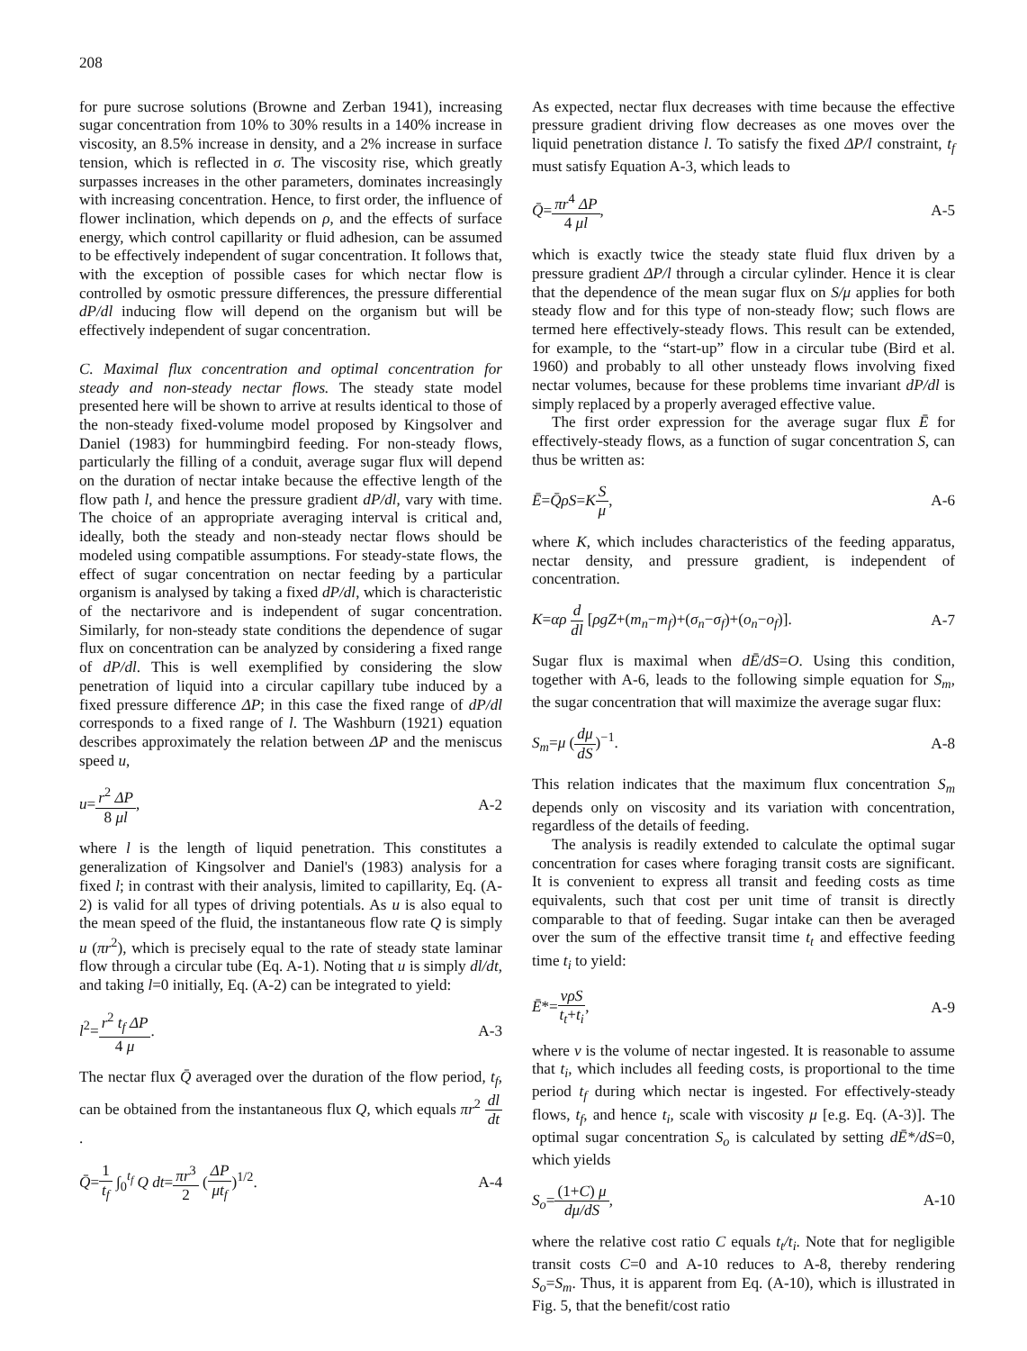208
for pure sucrose solutions (Browne and Zerban 1941), increasing sugar concentration from 10% to 30% results in a 140% increase in viscosity, an 8.5% increase in density, and a 2% increase in surface tension, which is reflected in σ. The viscosity rise, which greatly surpasses increases in the other parameters, dominates increasingly with increasing concentration. Hence, to first order, the influence of flower inclination, which depends on ρ, and the effects of surface energy, which control capillarity or fluid adhesion, can be assumed to be effectively independent of sugar concentration. It follows that, with the exception of possible cases for which nectar flow is controlled by osmotic pressure differences, the pressure differential dP/dl inducing flow will depend on the organism but will be effectively independent of sugar concentration.
C. Maximal flux concentration and optimal concentration for steady and non-steady nectar flows. The steady state model presented here will be shown to arrive at results identical to those of the non-steady fixed-volume model proposed by Kingsolver and Daniel (1983) for hummingbird feeding. For non-steady flows, particularly the filling of a conduit, average sugar flux will depend on the duration of nectar intake because the effective length of the flow path l, and hence the pressure gradient dP/dl, vary with time. The choice of an appropriate averaging interval is critical and, ideally, both the steady and non-steady nectar flows should be modeled using compatible assumptions. For steady-state flows, the effect of sugar concentration on nectar feeding by a particular organism is analysed by taking a fixed dP/dl, which is characteristic of the nectarivore and is independent of sugar concentration. Similarly, for non-steady state conditions the dependence of sugar flux on concentration can be analyzed by considering a fixed range of dP/dl. This is well exemplified by considering the slow penetration of liquid into a circular capillary tube induced by a fixed pressure difference ΔP; in this case the fixed range of dP/dl corresponds to a fixed range of l. The Washburn (1921) equation describes approximately the relation between ΔP and the meniscus speed u,
u=r<sup>2</sup> ΔP 8 μl, A-2
where l is the length of liquid penetration. This constitutes a generalization of Kingsolver and Daniel's (1983) analysis for a fixed l; in contrast with their analysis, limited to capillarity, Eq. (A-2) is valid for all types of driving potentials. As u is also equal to the mean speed of the fluid, the instantaneous flow rate Q is simply u (πr<sup>2</sup>), which is precisely equal to the rate of steady state laminar flow through a circular tube (Eq. A-1). Noting that u is simply dl/dt, and taking l=0 initially, Eq. (A-2) can be integrated to yield:
l<sup>2</sup>=r<sup>2</sup> t<sub>f</sub> ΔP 4 μ. A-3
The nectar flux Q̄ averaged over the duration of the flow period, t<sub>f</sub>, can be obtained from the instantaneous flux Q, which equals πr<sup>2</sup> dl dt.
Q̄=1 t<sub>f</sub> ∫<sub>0</sub><sup>t<sub>f</sub></sup> Q dt=πr<sup>3</sup> 2 (ΔP μt<sub>f</sub>)<sup>1/2</sup>. A-4
As expected, nectar flux decreases with time because the effective pressure gradient driving flow decreases as one moves over the liquid penetration distance l. To satisfy the fixed ΔP/l constraint, t<sub>f</sub> must satisfy Equation A-3, which leads to
Q̄=πr<sup>4</sup> ΔP 4 μl, A-5
which is exactly twice the steady state fluid flux driven by a pressure gradient ΔP/l through a circular cylinder. Hence it is clear that the dependence of the mean sugar flux on S/μ applies for both steady flow and for this type of non-steady flow; such flows are termed here effectively-steady flows. This result can be extended, for example, to the “start-up” flow in a circular tube (Bird et al. 1960) and probably to all other unsteady flows involving fixed nectar volumes, because for these problems time invariant dP/dl is simply replaced by a properly averaged effective value.
The first order expression for the average sugar flux Ē for effectively-steady flows, as a function of sugar concentration S, can thus be written as:
Ē=Q̄ρS=KS μ, A-6
where K, which includes characteristics of the feeding apparatus, nectar density, and pressure gradient, is independent of concentration.
K=αρ d dl [ρgZ+(m<sub>n</sub>−m<sub>f</sub>)+(σ<sub>n</sub>−σ<sub>f</sub>)+(o<sub>n</sub>−o<sub>f</sub>)]. A-7
Sugar flux is maximal when dĒ/dS=O. Using this condition, together with A-6, leads to the following simple equation for S<sub>m</sub>, the sugar concentration that will maximize the average sugar flux:
S<sub>m</sub>=μ (dμ dS)<sup>−1</sup>. A-8
This relation indicates that the maximum flux concentration S<sub>m</sub> depends only on viscosity and its variation with concentration, regardless of the details of feeding.
The analysis is readily extended to calculate the optimal sugar concentration for cases where foraging transit costs are significant. It is convenient to express all transit and feeding costs as time equivalents, such that cost per unit time of transit is directly comparable to that of feeding. Sugar intake can then be averaged over the sum of the effective transit time t<sub>t</sub> and effective feeding time t<sub>i</sub> to yield:
Ē*=vρS t<sub>t</sub>+t<sub>i</sub>, A-9
where v is the volume of nectar ingested. It is reasonable to assume that t<sub>i</sub>, which includes all feeding costs, is proportional to the time period t<sub>f</sub> during which nectar is ingested. For effectively-steady flows, t<sub>f</sub>, and hence t<sub>i</sub>, scale with viscosity μ [e.g. Eq. (A-3)]. The optimal sugar concentration S<sub>o</sub> is calculated by setting dĒ*/dS=0, which yields
S<sub>o</sub>=(1+C) μ dμ/dS, A-10
where the relative cost ratio C equals t<sub>t</sub>/t<sub>i</sub>. Note that for negligible transit costs C=0 and A-10 reduces to A-8, thereby rendering S<sub>o</sub>=S<sub>m</sub>. Thus, it is apparent from Eq. (A-10), which is illustrated in Fig. 5, that the benefit/cost ratio